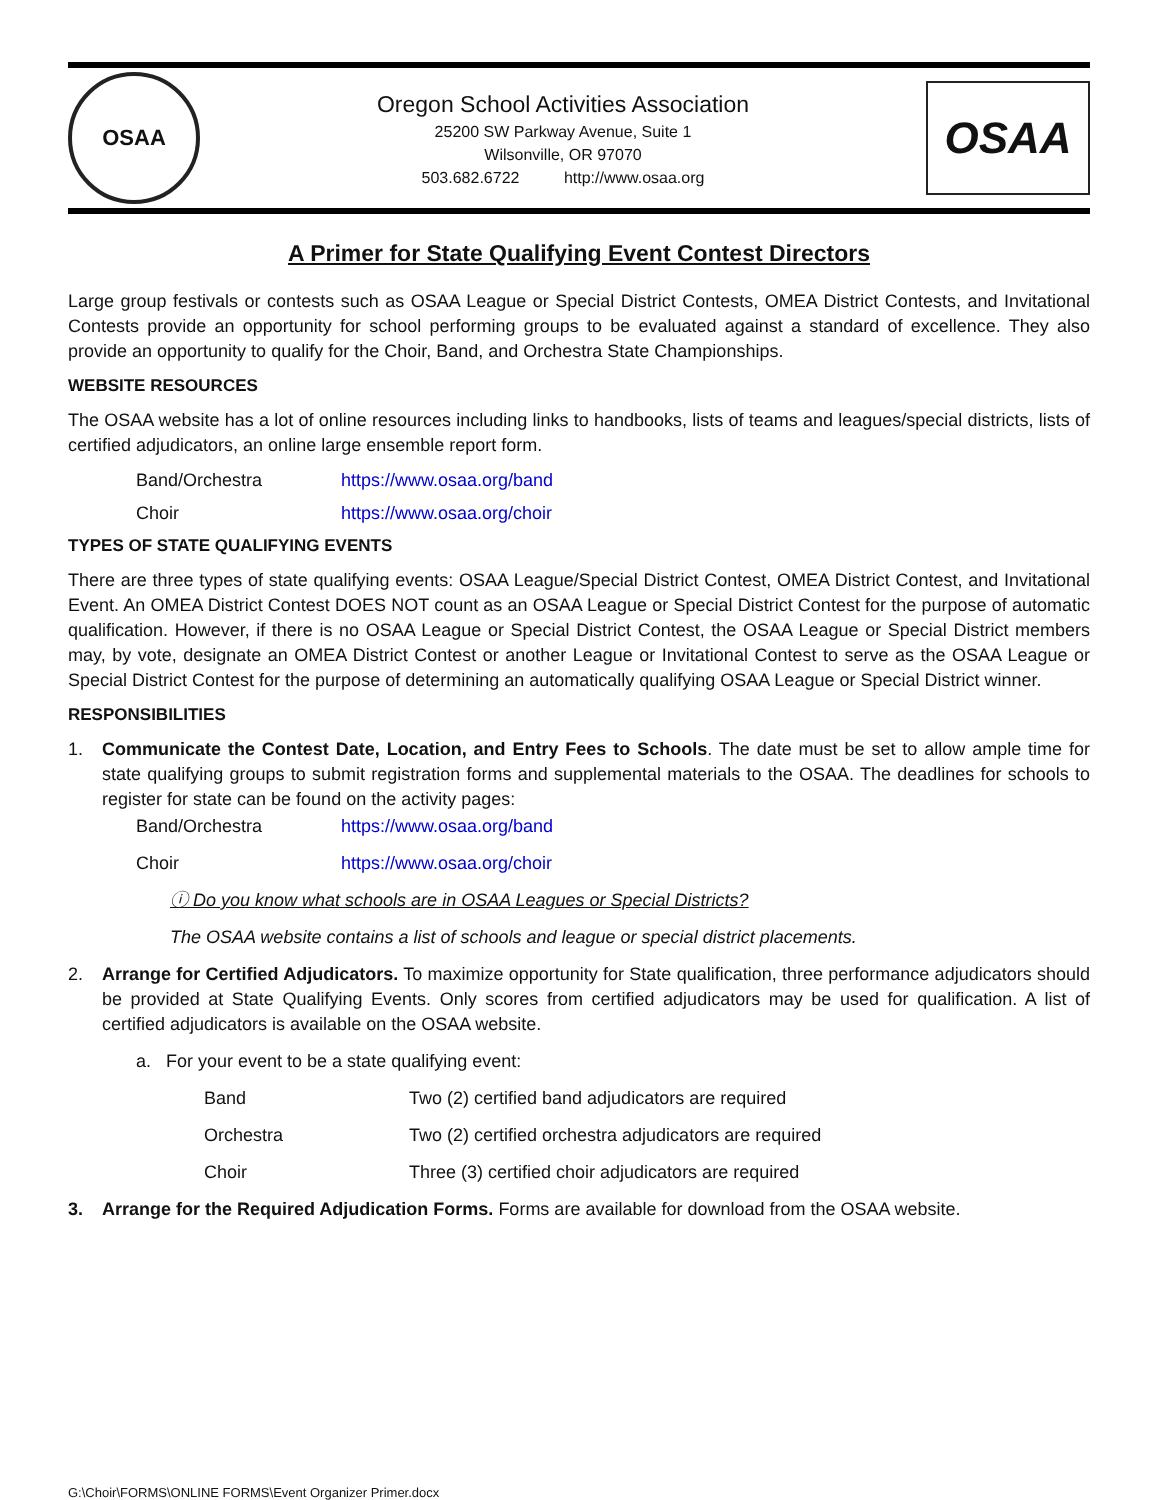OSAA
Oregon School Activities Association
25200 SW Parkway Avenue, Suite 1
Wilsonville, OR 97070
503.682.6722 http://www.osaa.org
OSAA
A Primer for State Qualifying Event Contest Directors
Large group festivals or contests such as OSAA League or Special District Contests, OMEA District Contests, and Invitational Contests provide an opportunity for school performing groups to be evaluated against a standard of excellence. They also provide an opportunity to qualify for the Choir, Band, and Orchestra State Championships.
WEBSITE RESOURCES
The OSAA website has a lot of online resources including links to handbooks, lists of teams and leagues/special districts, lists of certified adjudicators, an online large ensemble report form.
Band/Orchestra https://www.osaa.org/band
Choir https://www.osaa.org/choir
TYPES OF STATE QUALIFYING EVENTS
There are three types of state qualifying events: OSAA League/Special District Contest, OMEA District Contest, and Invitational Event. An OMEA District Contest DOES NOT count as an OSAA League or Special District Contest for the purpose of automatic qualification. However, if there is no OSAA League or Special District Contest, the OSAA League or Special District members may, by vote, designate an OMEA District Contest or another League or Invitational Contest to serve as the OSAA League or Special District Contest for the purpose of determining an automatically qualifying OSAA League or Special District winner.
RESPONSIBILITIES
1.
Communicate the Contest Date, Location, and Entry Fees to Schools. The date must be set to allow ample time for state qualifying groups to submit registration forms and supplemental materials to the OSAA. The deadlines for schools to register for state can be found on the activity pages:
Band/Orchestra https://www.osaa.org/band
Choir https://www.osaa.org/choir
ⓘ Do you know what schools are in OSAA Leagues or Special Districts?
The OSAA website contains a list of schools and league or special district placements.
2.
Arrange for Certified Adjudicators. To maximize opportunity for State qualification, three performance adjudicators should be provided at State Qualifying Events. Only scores from certified adjudicators may be used for qualification. A list of certified adjudicators is available on the OSAA website.
a. For your event to be a state qualifying event:
Band Two (2) certified band adjudicators are required
Orchestra Two (2) certified orchestra adjudicators are required
Choir Three (3) certified choir adjudicators are required
3. Arrange for the Required Adjudication Forms. Forms are available for download from the OSAA website.
G:\Choir\FORMS\ONLINE FORMS\Event Organizer Primer.docx